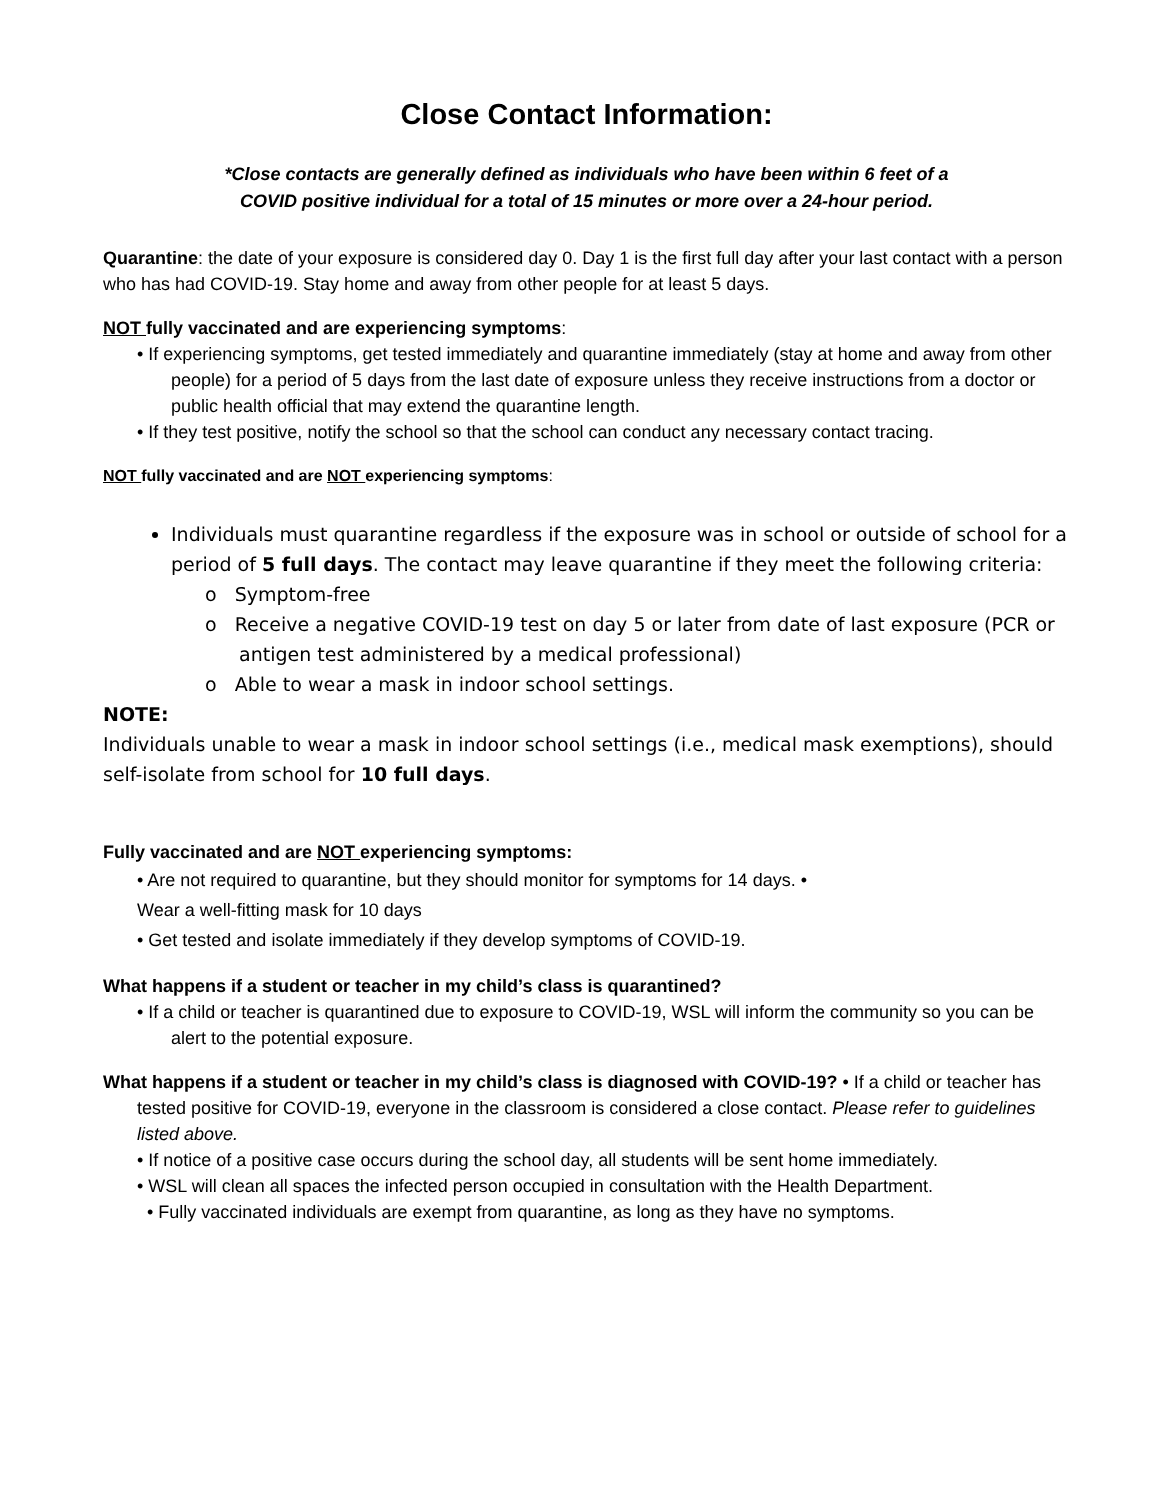Close Contact Information:
*Close contacts are generally defined as individuals who have been within 6 feet of a
COVID positive individual for a total of 15 minutes or more over a 24-hour period.
Quarantine: the date of your exposure is considered day 0. Day 1 is the first full day after your last contact with a person who has had COVID-19. Stay home and away from other people for at least 5 days.
NOT fully vaccinated and are experiencing symptoms:
• If experiencing symptoms, get tested immediately and quarantine immediately (stay at home and away from other people) for a period of 5 days from the last date of exposure unless they receive instructions from a doctor or public health official that may extend the quarantine length.
• If they test positive, notify the school so that the school can conduct any necessary contact tracing.
NOT fully vaccinated and are NOT experiencing symptoms:
Individuals must quarantine regardless if the exposure was in school or outside of school for a period of 5 full days. The contact may leave quarantine if they meet the following criteria:
o Symptom-free
o Receive a negative COVID-19 test on day 5 or later from date of last exposure (PCR or antigen test administered by a medical professional)
o Able to wear a mask in indoor school settings.
NOTE:
Individuals unable to wear a mask in indoor school settings (i.e., medical mask exemptions), should self-isolate from school for 10 full days.
Fully vaccinated and are NOT experiencing symptoms:
• Are not required to quarantine, but they should monitor for symptoms for 14 days. •
Wear a well-fitting mask for 10 days
• Get tested and isolate immediately if they develop symptoms of COVID-19.
What happens if a student or teacher in my child’s class is quarantined?
• If a child or teacher is quarantined due to exposure to COVID-19, WSL will inform the community so you can be alert to the potential exposure.
What happens if a student or teacher in my child’s class is diagnosed with COVID-19? • If a child or teacher has tested positive for COVID-19, everyone in the classroom is considered a close contact. Please refer to guidelines listed above.
• If notice of a positive case occurs during the school day, all students will be sent home immediately.
• WSL will clean all spaces the infected person occupied in consultation with the Health Department.
• Fully vaccinated individuals are exempt from quarantine, as long as they have no symptoms.